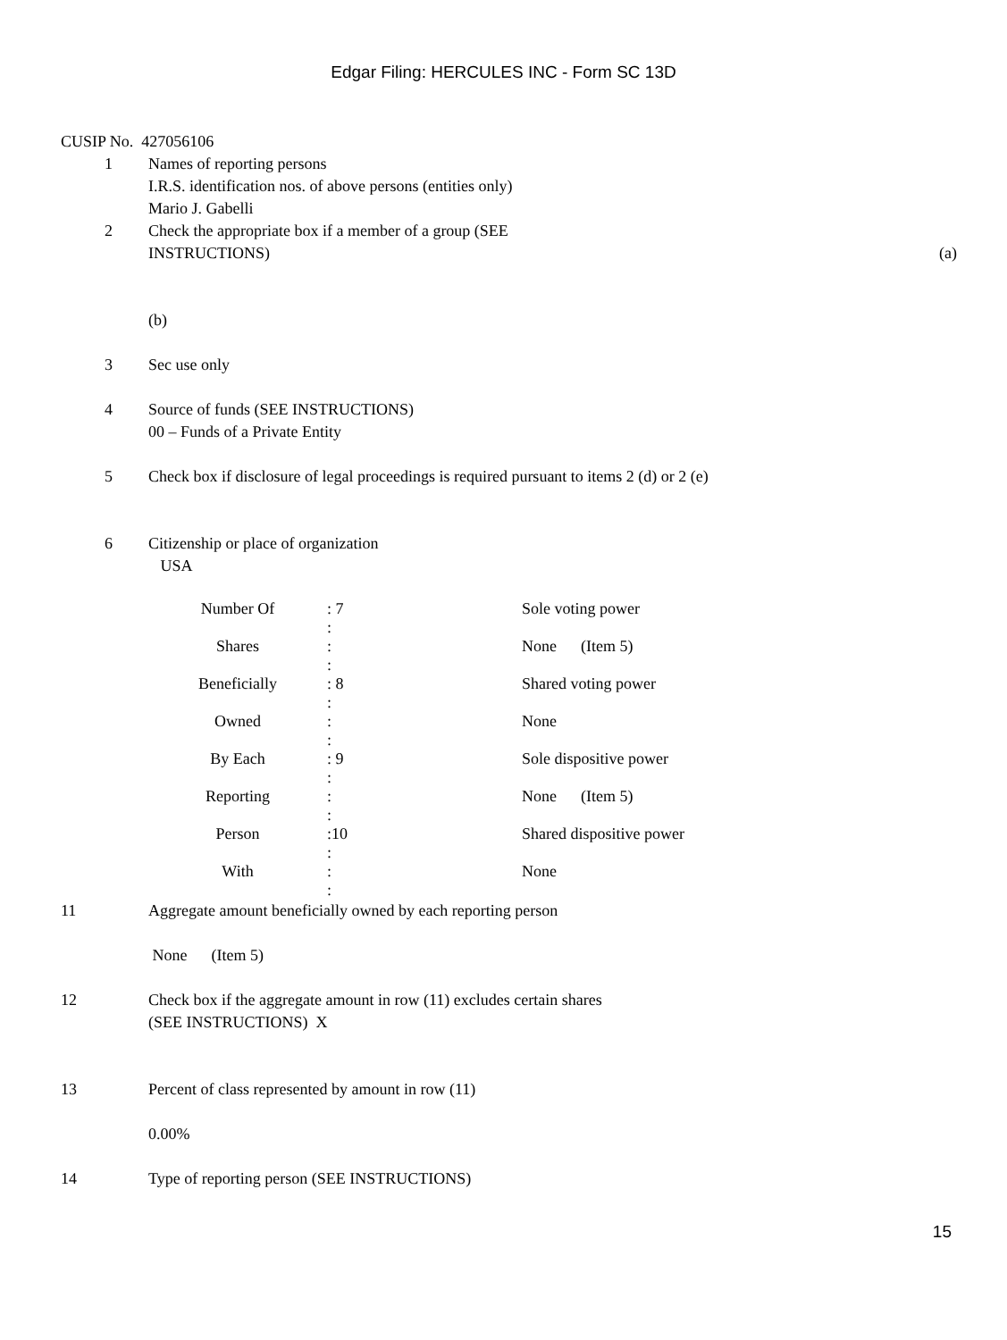Edgar Filing: HERCULES INC - Form SC 13D
CUSIP No. 427056106
1 Names of reporting persons
I.R.S. identification nos. of above persons (entities only)
Mario J. Gabelli
2 Check the appropriate box if a member of a group (SEE
INSTRUCTIONS) (a)
(b)
3 Sec use only
4 Source of funds (SEE INSTRUCTIONS)
00 – Funds of a Private Entity
5 Check box if disclosure of legal proceedings is required pursuant to items 2 (d) or 2 (e)
6 Citizenship or place of organization
USA
| Number Of | : 7 : | Sole voting power |
| Shares | : : | None (Item 5) |
| Beneficially | : 8 : | Shared voting power |
| Owned | : : | None |
| By Each | : 9 : | Sole dispositive power |
| Reporting | : : | None (Item 5) |
| Person | :10 : | Shared dispositive power |
| With | : : | None |
11 Aggregate amount beneficially owned by each reporting person
None (Item 5)
12 Check box if the aggregate amount in row (11) excludes certain shares
(SEE INSTRUCTIONS) X
13 Percent of class represented by amount in row (11)
0.00%
14 Type of reporting person (SEE INSTRUCTIONS)
15